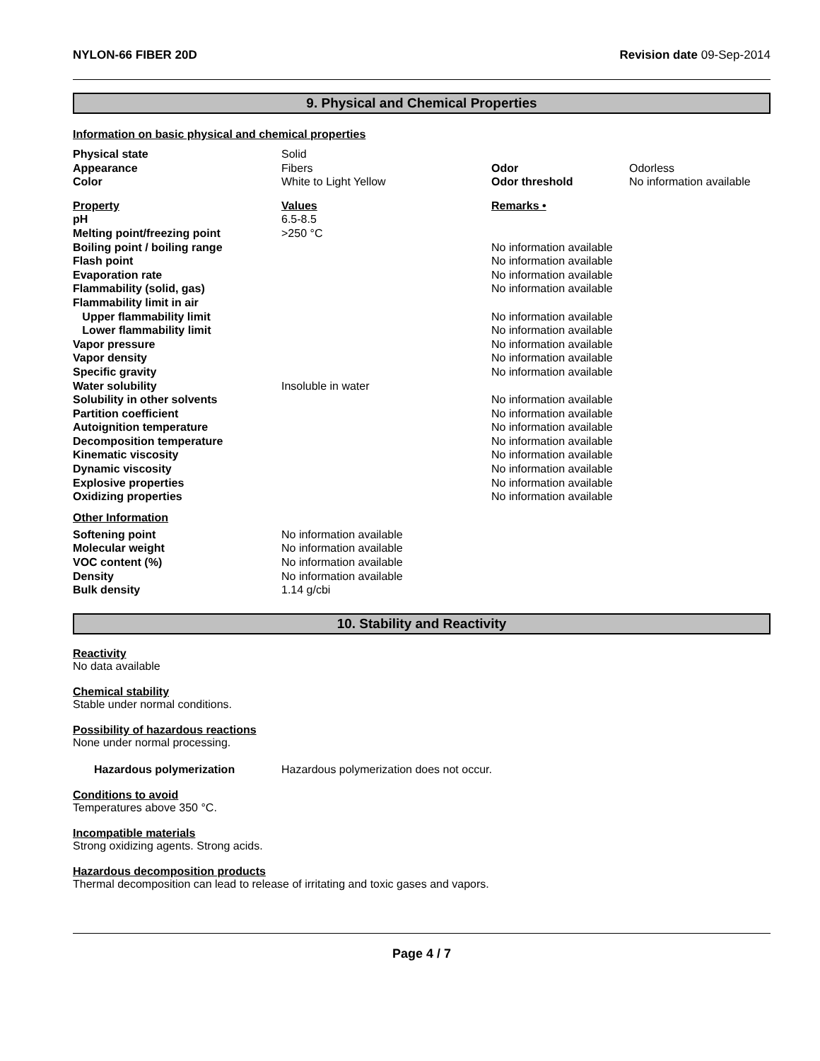NYLON-66 FIBER 20D Revision date 09-Sep-2014
9. Physical and Chemical Properties
Information on basic physical and chemical properties
| Physical state | Solid | | |
| Appearance | Fibers | Odor | Odorless |
| Color | White to Light Yellow | Odor threshold | No information available |
| Property | Values | Remarks • | |
| pH | 6.5-8.5 | | |
| Melting point/freezing point | >250 °C | | |
| Boiling point / boiling range | | No information available | |
| Flash point | | No information available | |
| Evaporation rate | | No information available | |
| Flammability (solid, gas) | | No information available | |
| Flammability limit in air | | | |
| Upper flammability limit | | No information available | |
| Lower flammability limit | | No information available | |
| Vapor pressure | | No information available | |
| Vapor density | | No information available | |
| Specific gravity | | No information available | |
| Water solubility | Insoluble in water | | |
| Solubility in other solvents | | No information available | |
| Partition coefficient | | No information available | |
| Autoignition temperature | | No information available | |
| Decomposition temperature | | No information available | |
| Kinematic viscosity | | No information available | |
| Dynamic viscosity | | No information available | |
| Explosive properties | | No information available | |
| Oxidizing properties | | No information available | |
| Other Information | | | |
| Softening point | No information available | | |
| Molecular weight | No information available | | |
| VOC content (%) | No information available | | |
| Density | No information available | | |
| Bulk density | 1.14 g/cbi | | |
10. Stability and Reactivity
Reactivity
No data available
Chemical stability
Stable under normal conditions.
Possibility of hazardous reactions
None under normal processing.
Hazardous polymerization Hazardous polymerization does not occur.
Conditions to avoid
Temperatures above 350 °C.
Incompatible materials
Strong oxidizing agents. Strong acids.
Hazardous decomposition products
Thermal decomposition can lead to release of irritating and toxic gases and vapors.
Page 4 / 7